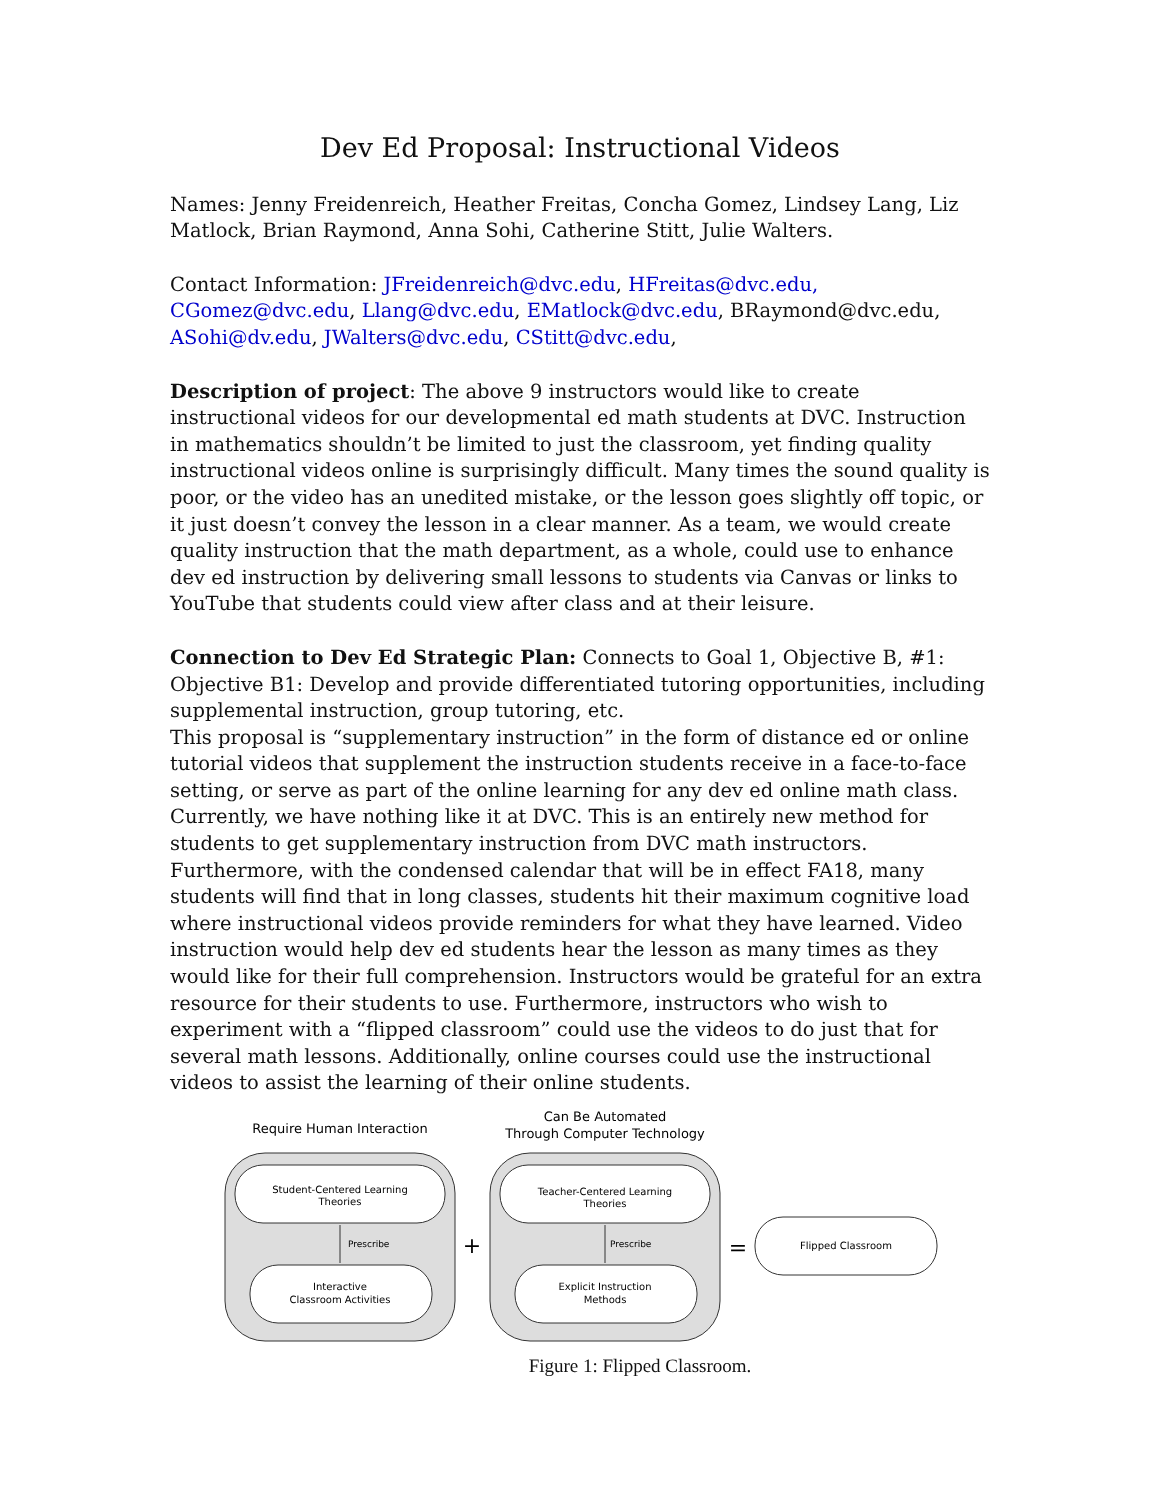Dev Ed Proposal: Instructional Videos
Names: Jenny Freidenreich, Heather Freitas, Concha Gomez, Lindsey Lang, Liz Matlock, Brian Raymond, Anna Sohi, Catherine Stitt, Julie Walters.
Contact Information: JFreidenreich@dvc.edu, HFreitas@dvc.edu, CGomez@dvc.edu, Llang@dvc.edu, EMatlock@dvc.edu, BRaymond@dvc.edu, ASohi@dv.edu, JWalters@dvc.edu, CStitt@dvc.edu,
Description of project: The above 9 instructors would like to create instructional videos for our developmental ed math students at DVC. Instruction in mathematics shouldn’t be limited to just the classroom, yet finding quality instructional videos online is surprisingly difficult. Many times the sound quality is poor, or the video has an unedited mistake, or the lesson goes slightly off topic, or it just doesn’t convey the lesson in a clear manner. As a team, we would create quality instruction that the math department, as a whole, could use to enhance dev ed instruction by delivering small lessons to students via Canvas or links to YouTube that students could view after class and at their leisure.
Connection to Dev Ed Strategic Plan: Connects to Goal 1, Objective B, #1: Objective B1: Develop and provide differentiated tutoring opportunities, including supplemental instruction, group tutoring, etc.
This proposal is “supplementary instruction” in the form of distance ed or online tutorial videos that supplement the instruction students receive in a face-to-face setting, or serve as part of the online learning for any dev ed online math class. Currently, we have nothing like it at DVC. This is an entirely new method for students to get supplementary instruction from DVC math instructors. Furthermore, with the condensed calendar that will be in effect FA18, many students will find that in long classes, students hit their maximum cognitive load where instructional videos provide reminders for what they have learned. Video instruction would help dev ed students hear the lesson as many times as they would like for their full comprehension. Instructors would be grateful for an extra resource for their students to use. Furthermore, instructors who wish to experiment with a “flipped classroom” could use the videos to do just that for several math lessons. Additionally, online courses could use the instructional videos to assist the learning of their online students.
Require Human Interaction
Can Be Automated
Through Computer Technology
Student-Centered Learning
Theories
Prescribe
Interactive
Classroom Activities
+
Teacher-Centered Learning
Theories
Prescribe
Explicit Instruction
Methods
=
Flipped Classroom
Figure 1: Flipped Classroom.